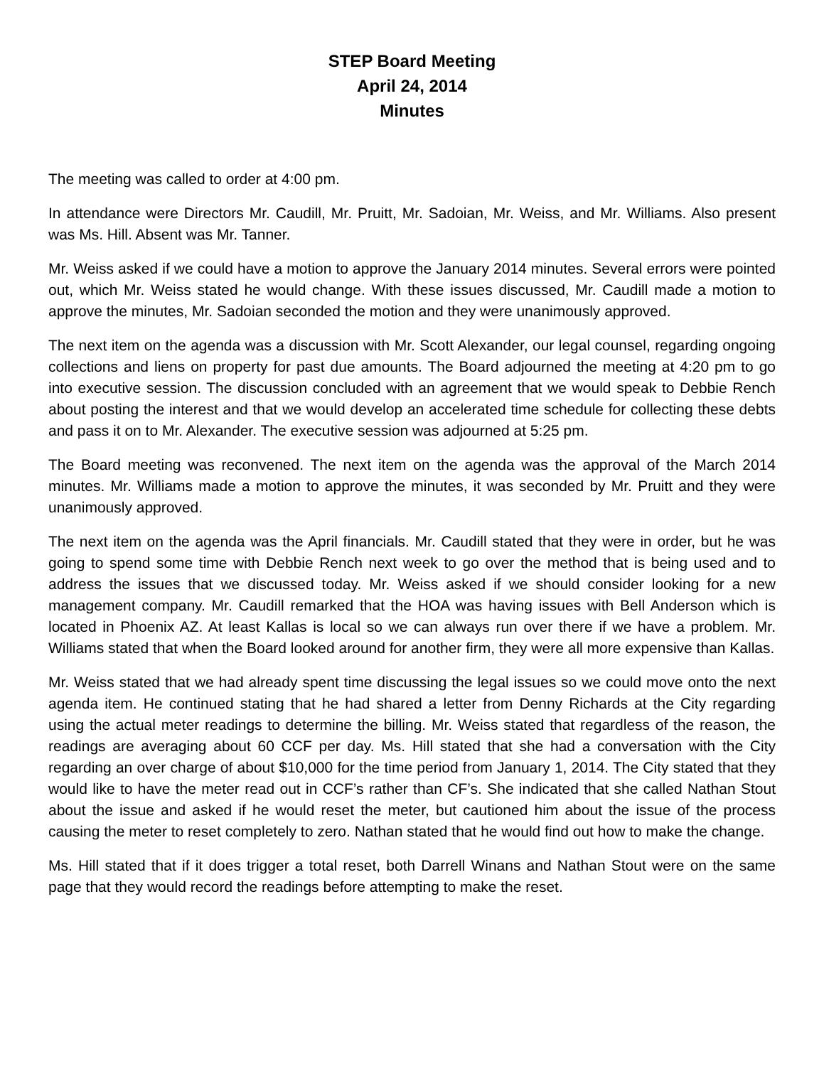STEP Board Meeting
April 24, 2014
Minutes
The meeting was called to order at 4:00 pm.
In attendance were Directors Mr. Caudill, Mr. Pruitt, Mr. Sadoian, Mr. Weiss, and Mr. Williams. Also present was Ms. Hill. Absent was Mr. Tanner.
Mr. Weiss asked if we could have a motion to approve the January 2014 minutes. Several errors were pointed out, which Mr. Weiss stated he would change. With these issues discussed, Mr. Caudill made a motion to approve the minutes, Mr. Sadoian seconded the motion and they were unanimously approved.
The next item on the agenda was a discussion with Mr. Scott Alexander, our legal counsel, regarding ongoing collections and liens on property for past due amounts. The Board adjourned the meeting at 4:20 pm to go into executive session. The discussion concluded with an agreement that we would speak to Debbie Rench about posting the interest and that we would develop an accelerated time schedule for collecting these debts and pass it on to Mr. Alexander. The executive session was adjourned at 5:25 pm.
The Board meeting was reconvened. The next item on the agenda was the approval of the March 2014 minutes. Mr. Williams made a motion to approve the minutes, it was seconded by Mr. Pruitt and they were unanimously approved.
The next item on the agenda was the April financials. Mr. Caudill stated that they were in order, but he was going to spend some time with Debbie Rench next week to go over the method that is being used and to address the issues that we discussed today. Mr. Weiss asked if we should consider looking for a new management company. Mr. Caudill remarked that the HOA was having issues with Bell Anderson which is located in Phoenix AZ. At least Kallas is local so we can always run over there if we have a problem. Mr. Williams stated that when the Board looked around for another firm, they were all more expensive than Kallas.
Mr. Weiss stated that we had already spent time discussing the legal issues so we could move onto the next agenda item. He continued stating that he had shared a letter from Denny Richards at the City regarding using the actual meter readings to determine the billing. Mr. Weiss stated that regardless of the reason, the readings are averaging about 60 CCF per day. Ms. Hill stated that she had a conversation with the City regarding an over charge of about $10,000 for the time period from January 1, 2014. The City stated that they would like to have the meter read out in CCF’s rather than CF’s. She indicated that she called Nathan Stout about the issue and asked if he would reset the meter, but cautioned him about the issue of the process causing the meter to reset completely to zero. Nathan stated that he would find out how to make the change.
Ms. Hill stated that if it does trigger a total reset, both Darrell Winans and Nathan Stout were on the same page that they would record the readings before attempting to make the reset.